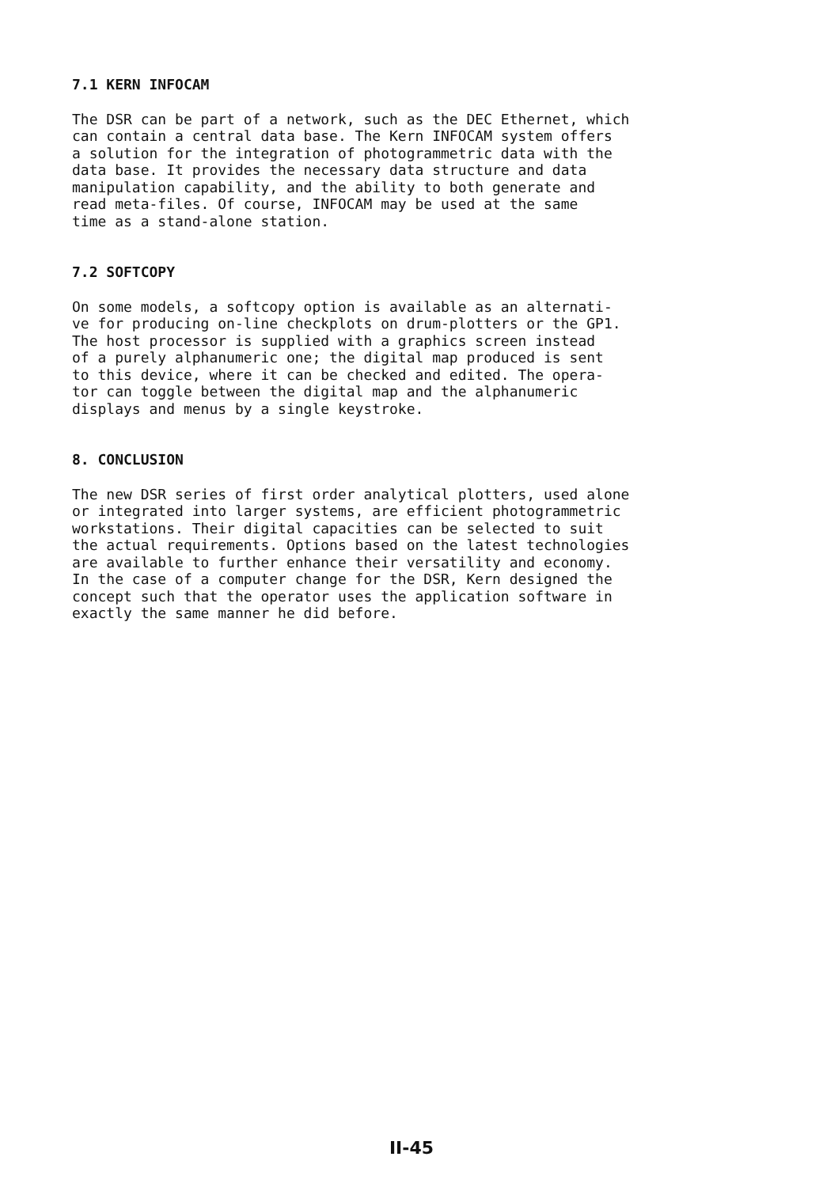7.1 KERN INFOCAM
The DSR can be part of a network, such as the DEC Ethernet, which can contain a central data base. The Kern INFOCAM system offers a solution for the integration of photogrammetric data with the data base. It provides the necessary data structure and data manipulation capability, and the ability to both generate and read meta-files. Of course, INFOCAM may be used at the same time as a stand-alone station.
7.2 SOFTCOPY
On some models, a softcopy option is available as an alternati- ve for producing on-line checkplots on drum-plotters or the GP1. The host processor is supplied with a graphics screen instead of a purely alphanumeric one; the digital map produced is sent to this device, where it can be checked and edited. The opera- tor can toggle between the digital map and the alphanumeric displays and menus by a single keystroke.
8. CONCLUSION
The new DSR series of first order analytical plotters, used alone or integrated into larger systems, are efficient photogrammetric workstations. Their digital capacities can be selected to suit the actual requirements. Options based on the latest technologies are available to further enhance their versatility and economy. In the case of a computer change for the DSR, Kern designed the concept such that the operator uses the application software in exactly the same manner he did before.
II-45